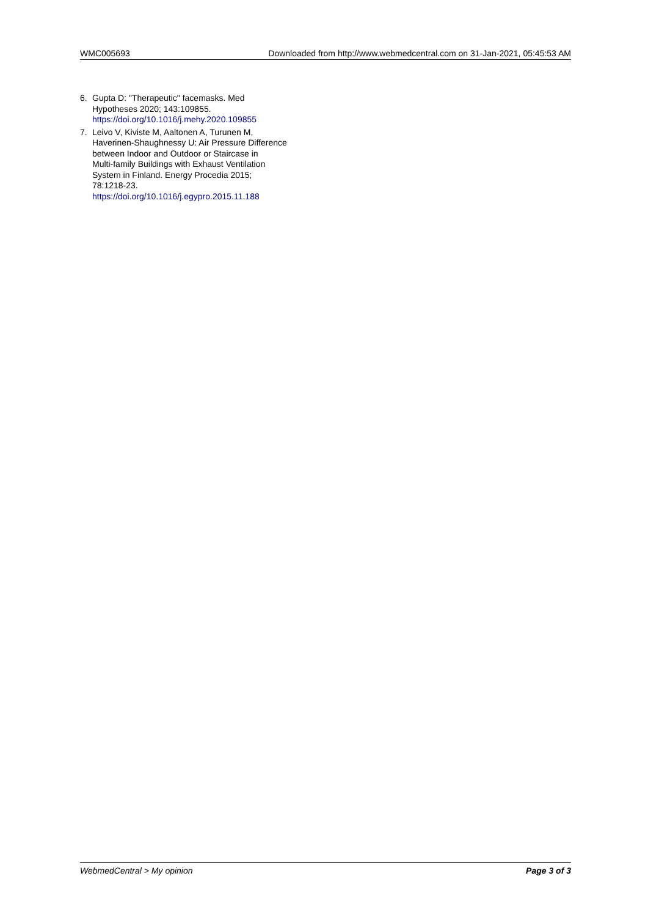WMC005693 Downloaded from http://www.webmedcentral.com on 31-Jan-2021, 05:45:53 AM
6. Gupta D: "Therapeutic" facemasks. Med
Hypotheses 2020; 143:109855.
https://doi.org/10.1016/j.mehy.2020.109855
7. Leivo V, Kiviste M, Aaltonen A, Turunen M,
Haverinen-Shaughnessy U: Air Pressure Difference
between Indoor and Outdoor or Staircase in
Multi-family Buildings with Exhaust Ventilation
System in Finland. Energy Procedia 2015;
78:1218-23.
https://doi.org/10.1016/j.egypro.2015.11.188
WebmedCentral > My opinion Page 3 of 3